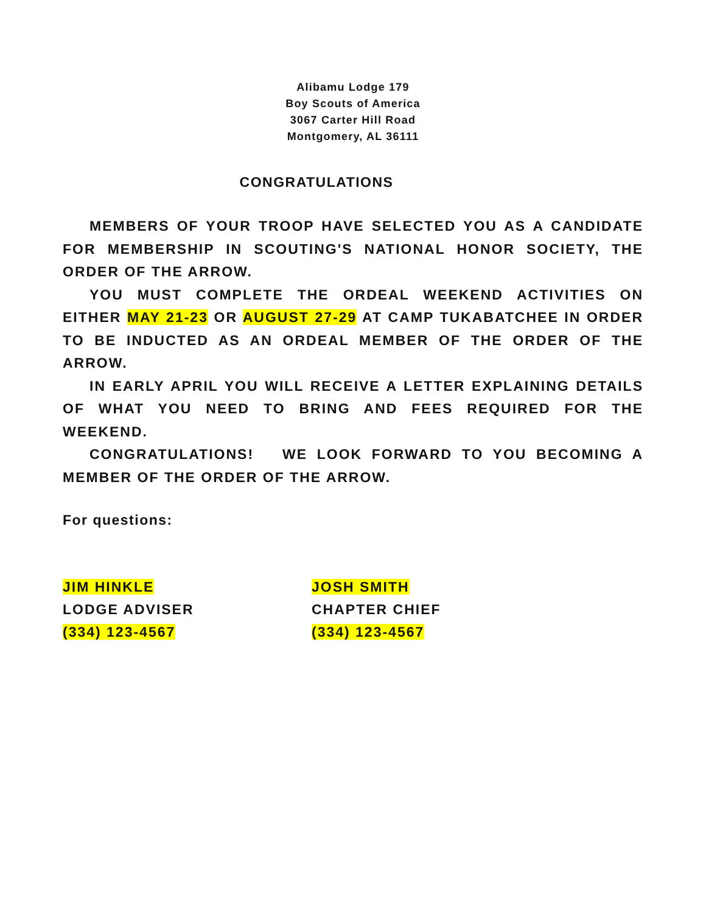Alibamu Lodge 179
Boy Scouts of America
3067 Carter Hill Road
Montgomery, AL 36111
CONGRATULATIONS
MEMBERS OF YOUR TROOP HAVE SELECTED YOU AS A CANDIDATE FOR MEMBERSHIP IN SCOUTING'S NATIONAL HONOR SOCIETY, THE ORDER OF THE ARROW.
YOU MUST COMPLETE THE ORDEAL WEEKEND ACTIVITIES ON EITHER MAY 21-23 OR AUGUST 27-29 AT CAMP TUKABATCHEE IN ORDER TO BE INDUCTED AS AN ORDEAL MEMBER OF THE ORDER OF THE ARROW.
IN EARLY APRIL YOU WILL RECEIVE A LETTER EXPLAINING DETAILS OF WHAT YOU NEED TO BRING AND FEES REQUIRED FOR THE WEEKEND.
CONGRATULATIONS! WE LOOK FORWARD TO YOU BECOMING A MEMBER OF THE ORDER OF THE ARROW.
For questions:
JIM HINKLE
LODGE ADVISER
(334) 123-4567
JOSH SMITH
CHAPTER CHIEF
(334) 123-4567